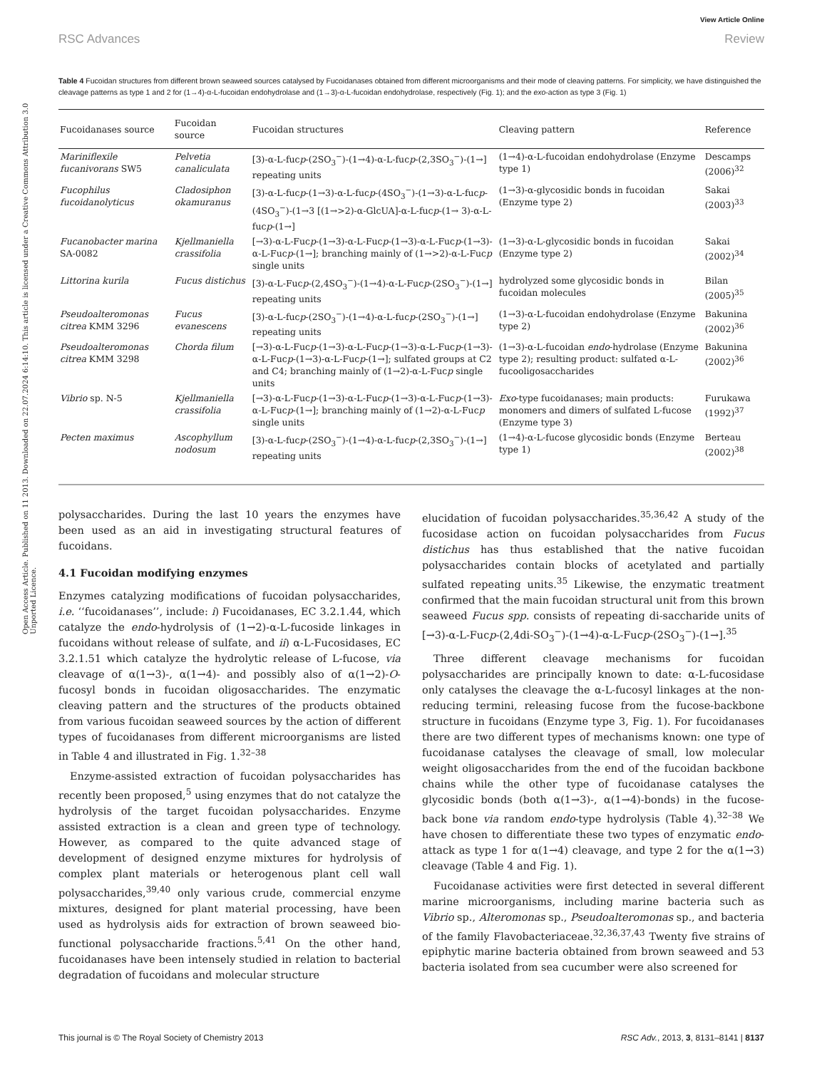Open Access Article. Published on 11 2013. Downloaded on 22.07.2024 6:14:10. This article is licensed under a Creative Commons Attribution 3.0 Unported Licence.
View Article Online
RSC Advances Review
Table 4 Fucoidan structures from different brown seaweed sources catalysed by Fucoidanases obtained from different microorganisms and their mode of cleaving patterns. For simplicity, we have distinguished the cleavage patterns as type 1 and 2 for (1→4)-α-L-fucoidan endohydrolase and (1→3)-α-L-fucoidan endohydrolase, respectively (Fig. 1); and the exo-action as type 3 (Fig. 1)
| Fucoidanases source | Fucoidan source | Fucoidan structures | Cleaving pattern | Reference |
| --- | --- | --- | --- | --- |
| Mariniflexile fucanivorans SW5 | Pelvetia canaliculata | [3)-α-L-fuc p -(2SO<sub>3</sub><sup>−</sup>)-(1→4)-α-L-fuc p -(2,3SO<sub>3</sub><sup>−</sup>)-(1→] repeating units | (1→4)-α-L-fucoidan endohydrolase (Enzyme type 1) | Descamps (2006)<sup>32</sup> |
| Fucophilus fucoidanolyticus | Cladosiphon okamuranus | [3)-α-L-fuc p -(1→3)-α-L-fuc p -(4SO<sub>3</sub><sup>−</sup>)-(1→3)-α-L-fuc p -(4SO<sub>3</sub><sup>−</sup>)-(1→3 [(1→>2)-α-GlcUA]-α-L-fuc p -(1→ 3)-α-L-fuc p -(1→] | (1→3)-α-glycosidic bonds in fucoidan (Enzyme type 2) | Sakai (2003)<sup>33</sup> |
| Fucanobacter marina SA-0082 | Kjellmaniella crassifolia | [→3)-α-L-Fuc p -(1→3)-α-L-Fuc p -(1→3)-α-L-Fuc p -(1→3)-α-L-Fuc p -(1→]; branching mainly of (1→>2)-α-L-Fuc p single units | (1→3)-α-L-glycosidic bonds in fucoidan (Enzyme type 2) | Sakai (2002)<sup>34</sup> |
| Littorina kurila | Fucus distichus | [3)-α-L-Fuc p -(2,4SO<sub>3</sub><sup>−</sup>)-(1→4)-α-L-Fuc p -(2SO<sub>3</sub><sup>−</sup>)-(1→] repeating units | hydrolyzed some glycosidic bonds in fucoidan molecules | Bilan (2005)<sup>35</sup> |
| Pseudoalteromonas citrea KMM 3296 | Fucus evanescens | [3)-α-L-fuc p -(2SO<sub>3</sub><sup>−</sup>)-(1→4)-α-L-fuc p -(2SO<sub>3</sub><sup>−</sup>)-(1→] repeating units | (1→3)-α-L-fucoidan endohydrolase (Enzyme type 2) | Bakunina (2002)<sup>36</sup> |
| Pseudoalteromonas citrea KMM 3298 | Chorda filum | [→3)-α-L-Fuc p -(1→3)-α-L-Fuc p -(1→3)-α-L-Fuc p -(1→3)-α-L-Fuc p -(1→3)-α-L-Fuc p -(1→]; sulfated groups at C2 and C4; branching mainly of (1→2)-α-L-Fuc p single units | (1→3)-α-L-fucoidan endo -hydrolase (Enzyme type 2); resulting product: sulfated α-L-fucooligosaccharides | Bakunina (2002)<sup>36</sup> |
| Vibrio sp. N-5 | Kjellmaniella crassifolia | [→3)-α-L-Fuc p -(1→3)-α-L-Fuc p -(1→3)-α-L-Fuc p -(1→3)-α-L-Fuc p -(1→]; branching mainly of (1→2)-α-L-Fuc p single units | Exo -type fucoidanases; main products: monomers and dimers of sulfated L-fucose (Enzyme type 3) | Furukawa (1992)<sup>37</sup> |
| Pecten maximus | Ascophyllum nodosum | [3)-α-L-fuc p -(2SO<sub>3</sub><sup>−</sup>)-(1→4)-α-L-fuc p -(2,3SO<sub>3</sub><sup>−</sup>)-(1→] repeating units | (1→4)-α-L-fucose glycosidic bonds (Enzyme type 1) | Berteau (2002)<sup>38</sup> |
polysaccharides. During the last 10 years the enzymes have been used as an aid in investigating structural features of fucoidans.
4.1 Fucoidan modifying enzymes
Enzymes catalyzing modifications of fucoidan polysaccharides, i.e. ‘‘fucoidanases’’, include: i) Fucoidanases, EC 3.2.1.44, which catalyze the endo-hydrolysis of (1→2)-α-L-fucoside linkages in fucoidans without release of sulfate, and ii) α-L-Fucosidases, EC 3.2.1.51 which catalyze the hydrolytic release of L-fucose, via cleavage of α(1→3)-, α(1→4)- and possibly also of α(1→2)-O-fucosyl bonds in fucoidan oligosaccharides. The enzymatic cleaving pattern and the structures of the products obtained from various fucoidan seaweed sources by the action of different types of fucoidanases from different microorganisms are listed in Table 4 and illustrated in Fig. 1.<sup>32–38</sup>
Enzyme-assisted extraction of fucoidan polysaccharides has recently been proposed,<sup>5</sup> using enzymes that do not catalyze the hydrolysis of the target fucoidan polysaccharides. Enzyme assisted extraction is a clean and green type of technology. However, as compared to the quite advanced stage of development of designed enzyme mixtures for hydrolysis of complex plant materials or heterogenous plant cell wall polysaccharides,<sup>39,40</sup> only various crude, commercial enzyme mixtures, designed for plant material processing, have been used as hydrolysis aids for extraction of brown seaweed bio-functional polysaccharide fractions.<sup>5,41</sup> On the other hand, fucoidanases have been intensely studied in relation to bacterial degradation of fucoidans and molecular structure
elucidation of fucoidan polysaccharides.<sup>35,36,42</sup> A study of the fucosidase action on fucoidan polysaccharides from Fucus distichus has thus established that the native fucoidan polysaccharides contain blocks of acetylated and partially sulfated repeating units.<sup>35</sup> Likewise, the enzymatic treatment confirmed that the main fucoidan structural unit from this brown seaweed Fucus spp. consists of repeating di-saccharide units of [→3)-α-L-Fucp-(2,4di-SO<sub>3</sub><sup>−</sup>)-(1→4)-α-L-Fucp-(2SO<sub>3</sub><sup>−</sup>)-(1→].<sup>35</sup>
Three different cleavage mechanisms for fucoidan polysaccharides are principally known to date: α-L-fucosidase only catalyses the cleavage the α-L-fucosyl linkages at the non-reducing termini, releasing fucose from the fucose-backbone structure in fucoidans (Enzyme type 3, Fig. 1). For fucoidanases there are two different types of mechanisms known: one type of fucoidanase catalyses the cleavage of small, low molecular weight oligosaccharides from the end of the fucoidan backbone chains while the other type of fucoidanase catalyses the glycosidic bonds (both α(1→3)-, α(1→4)-bonds) in the fucose-back bone via random endo-type hydrolysis (Table 4).<sup>32–38</sup> We have chosen to differentiate these two types of enzymatic endo-attack as type 1 for α(1→4) cleavage, and type 2 for the α(1→3) cleavage (Table 4 and Fig. 1).
Fucoidanase activities were first detected in several different marine microorganisms, including marine bacteria such as Vibrio sp., Alteromonas sp., Pseudoalteromonas sp., and bacteria of the family Flavobacteriaceae.<sup>32,36,37,43</sup> Twenty five strains of epiphytic marine bacteria obtained from brown seaweed and 53 bacteria isolated from sea cucumber were also screened for
This journal is © The Royal Society of Chemistry 2013 RSC Adv., 2013, 3, 8131–8141 | 8137